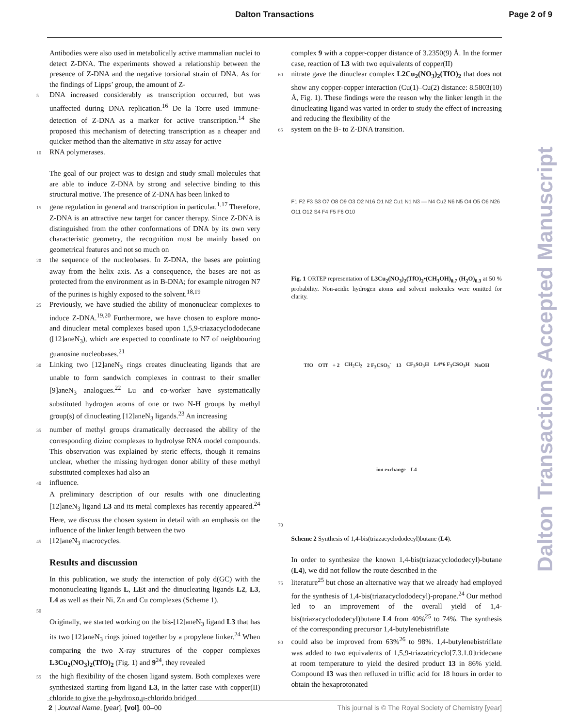Dalton Transactions Page 2 of 9
Antibodies were also used in metabolically active mammalian nuclei to detect Z-DNA. The experiments showed a relationship between the presence of Z-DNA and the negative torsional strain of DNA. As for the findings of Lipps’ group, the amount of Z-
5 DNA increased considerably as transcription occurred, but was unaffected during DNA replication.<sup>16</sup> De la Torre used immune-detection of Z-DNA as a marker for active transcription.<sup>14</sup> She proposed this mechanism of detecting transcription as a cheaper and quicker method than the alternative in situ assay for active
10 RNA polymerases.
The goal of our project was to design and study small molecules that are able to induce Z-DNA by strong and selective binding to this structural motive. The presence of Z-DNA has been linked to
15 gene regulation in general and transcription in particular.<sup>1,17</sup> Therefore, Z-DNA is an attractive new target for cancer therapy. Since Z-DNA is distinguished from the other conformations of DNA by its own very characteristic geometry, the recognition must be mainly based on geometrical features and not so much on
20 the sequence of the nucleobases. In Z-DNA, the bases are pointing away from the helix axis. As a consequence, the bases are not as protected from the environment as in B-DNA; for example nitrogen N7 of the purines is highly exposed to the solvent.<sup>18,19</sup>
25 Previously, we have studied the ability of mononuclear complexes to induce Z-DNA.<sup>19,20</sup> Furthermore, we have chosen to explore mono- and dinuclear metal complexes based upon 1,5,9-triazacyclododecane ([12]aneN<sub>3</sub>), which are expected to coordinate to N7 of neighbouring guanosine nucleobases.<sup>21</sup>
30 Linking two [12]aneN<sub>3</sub> rings creates dinucleating ligands that are unable to form sandwich complexes in contrast to their smaller [9]aneN<sub>3</sub> analogues.<sup>22</sup> Lu and co-worker have systematically substituted hydrogen atoms of one or two N-H groups by methyl group(s) of dinucleating [12]aneN<sub>3</sub> ligands.<sup>23</sup> An increasing
35 number of methyl groups dramatically decreased the ability of the corresponding dizinc complexes to hydrolyse RNA model compounds. This observation was explained by steric effects, though it remains unclear, whether the missing hydrogen donor ability of these methyl substituted complexes had also an
40 influence.
A preliminary description of our results with one dinucleating [12]aneN<sub>3</sub> ligand L3 and its metal complexes has recently appeared.<sup>24</sup> Here, we discuss the chosen system in detail with an emphasis on the influence of the linker length between the two
45 [12]aneN<sub>3</sub> macrocycles.
Results and discussion
In this publication, we study the interaction of poly d(GC) with the mononucleating ligands L, LEt and the dinucleating ligands L2, L3, L4 as well as their Ni, Zn and Cu complexes (Scheme 1).
50
Originally, we started working on the bis-[12]aneN<sub>3</sub> ligand L3 that has its two [12]aneN<sub>3</sub> rings joined together by a propylene linker.<sup>24</sup> When comparing the two X-ray structures of the copper complexes L3Cu<sub>2</sub>(NO<sub>3</sub>)<sub>2</sub>(TfO)<sub>2</sub> (Fig. 1) and 9<sup>24</sup>, they revealed
55 the high flexibility of the chosen ligand system. Both complexes were synthesized starting from ligand L3, in the latter case with copper(II) chloride to give the μ-hydroxo,μ-chlorido bridged
complex 9 with a copper-copper distance of 3.2350(9) Å. In the former case, reaction of L3 with two equivalents of copper(II)
60 nitrate gave the dinuclear complex L2Cu<sub>2</sub>(NO<sub>3</sub>)<sub>2</sub>(TfO)<sub>2</sub> that does not show any copper-copper interaction (Cu(1)–Cu(2) distance: 8.5803(10) Å, Fig. 1). These findings were the reason why the linker length in the dinucleating ligand was varied in order to study the effect of increasing and reducing the flexibility of the
65 system on the B- to Z-DNA transition.
F1 F2 F3 S3 O7 O8 O9 O3 O2 N16 O1 N2 Cu1 N1 N3 — N4 Cu2 N6 N5 O4 O5 O6 N26 O11 O12 S4 F4 F5 F6 O10
Fig. 1 ORTEP representation of L3Cu<sub>2</sub>(NO<sub>3</sub>)<sub>2</sub>(TfO)<sub>2</sub>•(CH<sub>3</sub>OH)<sub>0.7</sub> (H<sub>2</sub>O)<sub>0.3</sub> at 50 % probability. Non-acidic hydrogen atoms and solvent molecules were omitted for clarity.
TfO OTf + 2 CH<sub>2</sub>Cl<sub>2</sub> 2 F<sub>3</sub>CSO<sub>3</sub><sup>-</sup> 13 CF<sub>3</sub>SO<sub>3</sub>H L4*6 F<sub>3</sub>CSO<sub>3</sub>H NaOH ion exchange L4
70
Scheme 2 Synthesis of 1,4-bis(triazacyclododecyl)butane (L4).
In order to synthesize the known 1,4-bis(triazacyclododecyl)-butane (L4), we did not follow the route described in the
75 literature<sup>25</sup> but chose an alternative way that we already had employed for the synthesis of 1,4-bis(triazacyclododecyl)-propane.<sup>24</sup> Our method led to an improvement of the overall yield of 1,4-bis(triazacyclododecyl)butane L4 from 40%<sup>25</sup> to 74%. The synthesis of the corresponding precursor 1,4-butylenebistriflate
80 could also be improved from 63%<sup>26</sup> to 98%. 1,4-butylenebistriflate was added to two equivalents of 1,5,9-triazatricyclo[7.3.1.0]tridecane at room temperature to yield the desired product 13 in 86% yield. Compound 13 was then refluxed in triflic acid for 18 hours in order to obtain the hexaprotonated
2 | Journal Name, [year], [vol], 00–00 This journal is © The Royal Society of Chemistry [year]
Dalton Transactions Accepted Manuscript